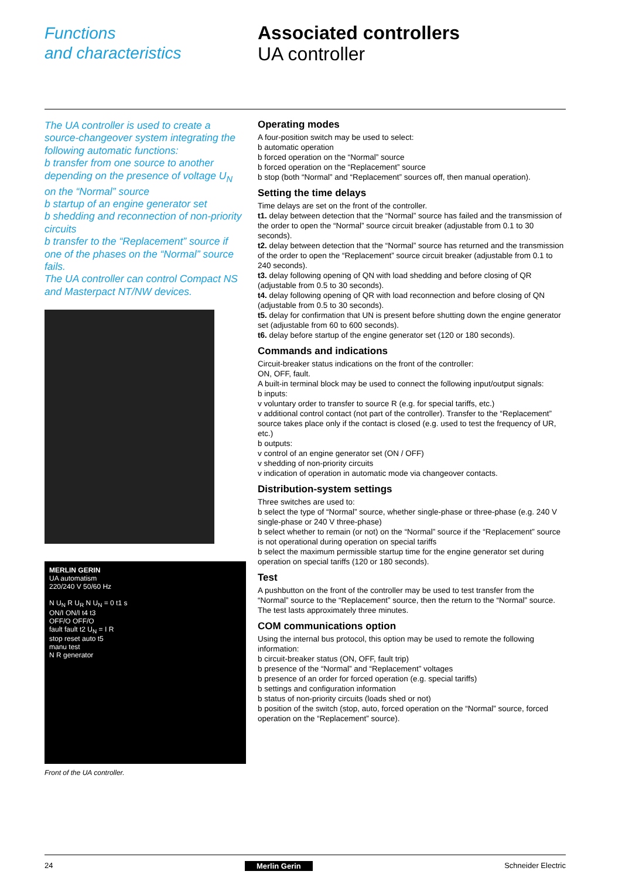Functions
and characteristics
Associated controllers
UA controller
The UA controller is used to create a source-changeover system integrating the following automatic functions:
b transfer from one source to another depending on the presence of voltage U<sub>N</sub> on the “Normal” source
b startup of an engine generator set
b shedding and reconnection of non-priority circuits
b transfer to the “Replacement” source if one of the phases on the “Normal” source fails.
The UA controller can control Compact NS and Masterpact NT/NW devices.
MERLIN GERIN
UA automatism
220/240 V 50/60 Hz
N U<sub>N</sub> R U<sub>R</sub> N U<sub>N</sub> = 0 t1 s
ON/I ON/I t4 t3
OFF/O OFF/O
fault fault t2 U<sub>N</sub> = I R
stop reset auto t5
manu test
N R generator
Front of the UA controller.
Operating modes
A four-position switch may be used to select:
b automatic operation
b forced operation on the “Normal” source
b forced operation on the “Replacement” source
b stop (both “Normal” and “Replacement” sources off, then manual operation).
Setting the time delays
Time delays are set on the front of the controller.
t1. delay between detection that the “Normal” source has failed and the transmission of the order to open the “Normal” source circuit breaker (adjustable from 0.1 to 30 seconds).
t2. delay between detection that the “Normal” source has returned and the transmission of the order to open the “Replacement” source circuit breaker (adjustable from 0.1 to 240 seconds).
t3. delay following opening of QN with load shedding and before closing of QR (adjustable from 0.5 to 30 seconds).
t4. delay following opening of QR with load reconnection and before closing of QN (adjustable from 0.5 to 30 seconds).
t5. delay for confirmation that UN is present before shutting down the engine generator set (adjustable from 60 to 600 seconds).
t6. delay before startup of the engine generator set (120 or 180 seconds).
Commands and indications
Circuit-breaker status indications on the front of the controller:
ON, OFF, fault.
A built-in terminal block may be used to connect the following input/output signals:
b inputs:
v voluntary order to transfer to source R (e.g. for special tariffs, etc.)
v additional control contact (not part of the controller). Transfer to the “Replacement” source takes place only if the contact is closed (e.g. used to test the frequency of UR, etc.)
b outputs:
v control of an engine generator set (ON / OFF)
v shedding of non-priority circuits
v indication of operation in automatic mode via changeover contacts.
Distribution-system settings
Three switches are used to:
b select the type of “Normal” source, whether single-phase or three-phase (e.g. 240 V single-phase or 240 V three-phase)
b select whether to remain (or not) on the “Normal” source if the “Replacement” source is not operational during operation on special tariffs
b select the maximum permissible startup time for the engine generator set during operation on special tariffs (120 or 180 seconds).
Test
A pushbutton on the front of the controller may be used to test transfer from the “Normal” source to the “Replacement” source, then the return to the “Normal” source. The test lasts approximately three minutes.
COM communications option
Using the internal bus protocol, this option may be used to remote the following information:
b circuit-breaker status (ON, OFF, fault trip)
b presence of the “Normal” and “Replacement” voltages
b presence of an order for forced operation (e.g. special tariffs)
b settings and configuration information
b status of non-priority circuits (loads shed or not)
b position of the switch (stop, auto, forced operation on the “Normal” source, forced operation on the “Replacement” source).
24 Merlin Gerin Schneider Electric